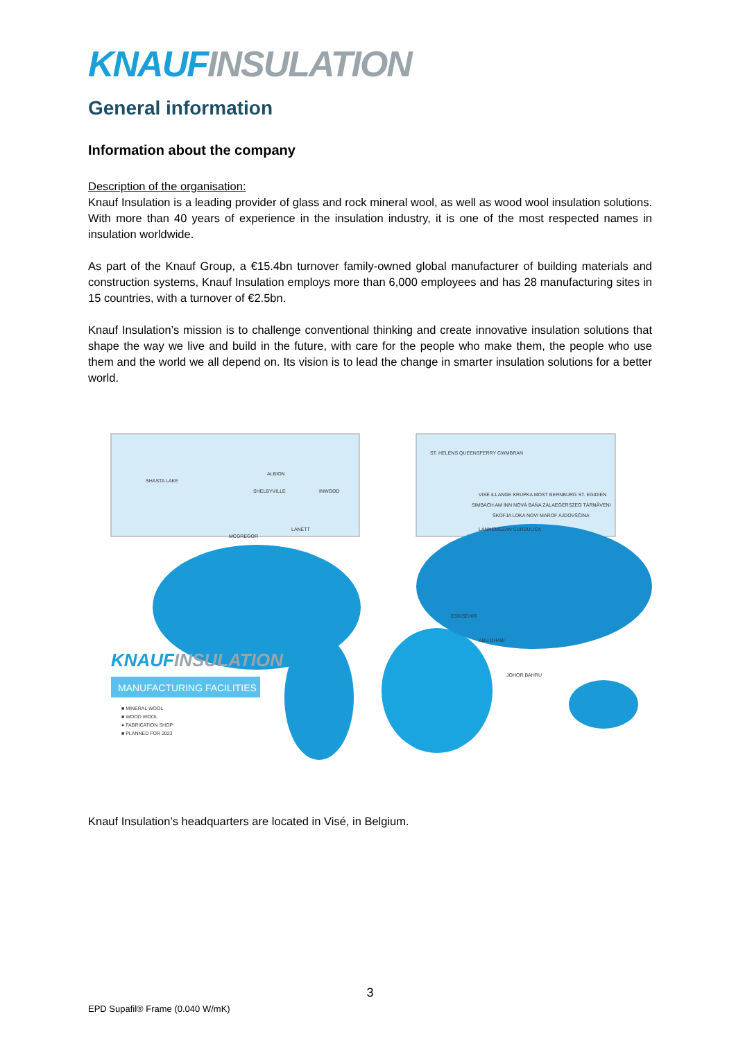KNAUF INSULATION
General information
Information about the company
Description of the organisation:
Knauf Insulation is a leading provider of glass and rock mineral wool, as well as wood wool insulation solutions. With more than 40 years of experience in the insulation industry, it is one of the most respected names in insulation worldwide.
As part of the Knauf Group, a €15.4bn turnover family-owned global manufacturer of building materials and construction systems, Knauf Insulation employs more than 6,000 employees and has 28 manufacturing sites in 15 countries, with a turnover of €2.5bn.
Knauf Insulation’s mission is to challenge conventional thinking and create innovative insulation solutions that shape the way we live and build in the future, with care for the people who make them, the people who use them and the world we all depend on. Its vision is to lead the change in smarter insulation solutions for a better world.
SHASTA LAKE
ALBION
SHELBYVILLE
INWOOD
LANETT
MCGREGOR
ST. HELENS QUEENSFERRY CWMBRAN
VISÉ ILLANGE KRUPKA MOST BERNBURG ST. EGIDIEN
SIMBACH AM INN NOVÁ BAŇA ZALAEGERSZEG TÂRNĂVENI
ŠKOFJA LOKA NOVI MAROF AJDOVŠČINA
LANNEMEZAN SURDULICA
ESKISEHIR
ABU DHABI
JOHOR BAHRU
KNAUFINSULATION
MANUFACTURING FACILITIES
■ MINERAL WOOL
■ WOOD WOOL
● FABRICATION SHOP
■ PLANNED FOR 2023
Knauf Insulation’s headquarters are located in Visé, in Belgium.
3
EPD Supafil® Frame (0.040 W/mK)